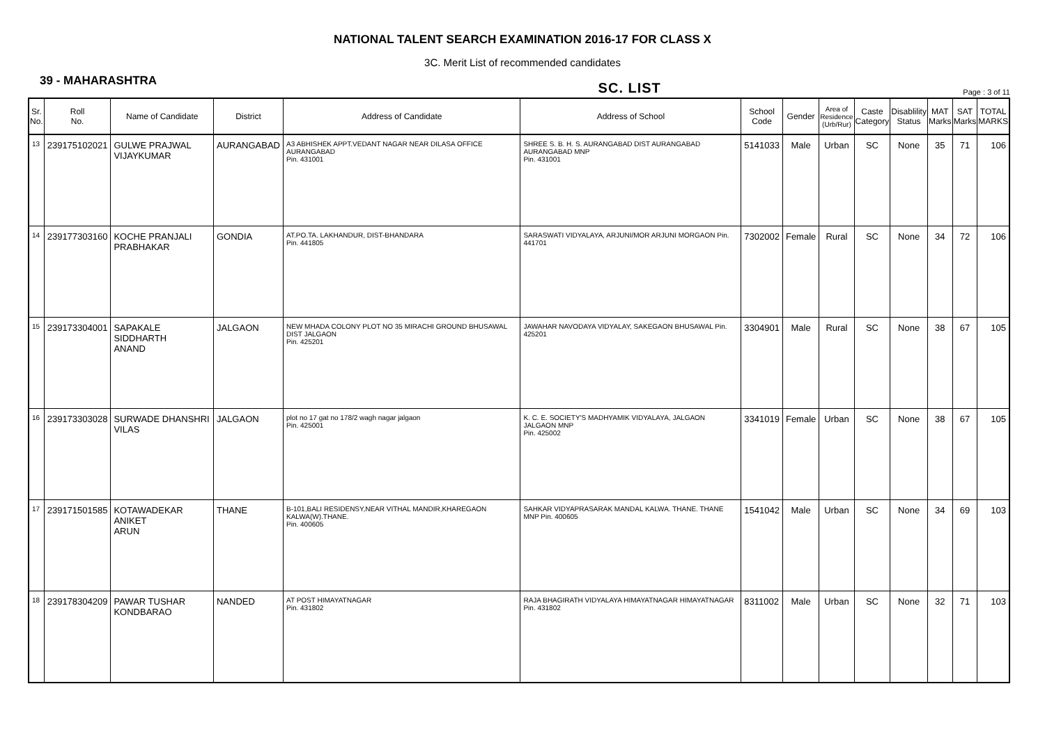NATIONAL TALENT SEARCH EXAMINATION 2016-17 FOR CLASS X
3C. Merit List of recommended candidates
39 - MAHARASHTRA SC. LIST Page : 3 of 11
| Sr. No. | Roll No. | Name of Candidate | District | Address of Candidate | Address of School | School Code | Gender | Area of Residence (Urb/Rur) | Caste Category | Disablility Status | MAT Marks | SAT Marks | TOTAL MARKS |
| --- | --- | --- | --- | --- | --- | --- | --- | --- | --- | --- | --- | --- | --- |
| 13 | 239175102021 | GULWE PRAJWAL VIJAYKUMAR | AURANGABAD | A3 ABHISHEK APPT.VEDANT NAGAR NEAR DILASA OFFICE AURANGABAD Pin. 431001 | SHREE S. B. H. S. AURANGABAD DIST AURANGABAD AURANGABAD MNP Pin. 431001 | 5141033 | Male | Urban | SC | None | 35 | 71 | 106 |
| 14 | 239177303160 | KOCHE PRANJALI PRABHAKAR | GONDIA | AT.PO.TA. LAKHANDUR, DIST-BHANDARA Pin. 441805 | SARASWATI VIDYALAYA, ARJUNI/MOR ARJUNI MORGAON Pin. 441701 | 7302002 | Female | Rural | SC | None | 34 | 72 | 106 |
| 15 | 239173304001 | SAPAKALE SIDDHARTH ANAND | JALGAON | NEW MHADA COLONY PLOT NO 35 MIRACHI GROUND BHUSAWAL DIST JALGAON Pin. 425201 | JAWAHAR NAVODAYA VIDYALAY, SAKEGAON BHUSAWAL Pin. 425201 | 3304901 | Male | Rural | SC | None | 38 | 67 | 105 |
| 16 | 239173303028 | SURWADE DHANSHRI VILAS | JALGAON | plot no 17 gat no 178/2 wagh nagar jalgaon Pin. 425001 | K. C. E. SOCIETY'S MADHYAMIK VIDYALAYA, JALGAON JALGAON MNP Pin. 425002 | 3341019 | Female | Urban | SC | None | 38 | 67 | 105 |
| 17 | 239171501585 | KOTAWADEKAR ANIKET ARUN | THANE | B-101,BALI RESIDENSY,NEAR VITHAL MANDIR,KHAREGAON KALWA(W).THANE. Pin. 400605 | SAHKAR VIDYAPRASARAK MANDAL KALWA. THANE. THANE MNP Pin. 400605 | 1541042 | Male | Urban | SC | None | 34 | 69 | 103 |
| 18 | 239178304209 | PAWAR TUSHAR KONDBARAO | NANDED | AT POST HIMAYATNAGAR Pin. 431802 | RAJA BHAGIRATH VIDYALAYA HIMAYATNAGAR HIMAYATNAGAR Pin. 431802 | 8311002 | Male | Urban | SC | None | 32 | 71 | 103 |